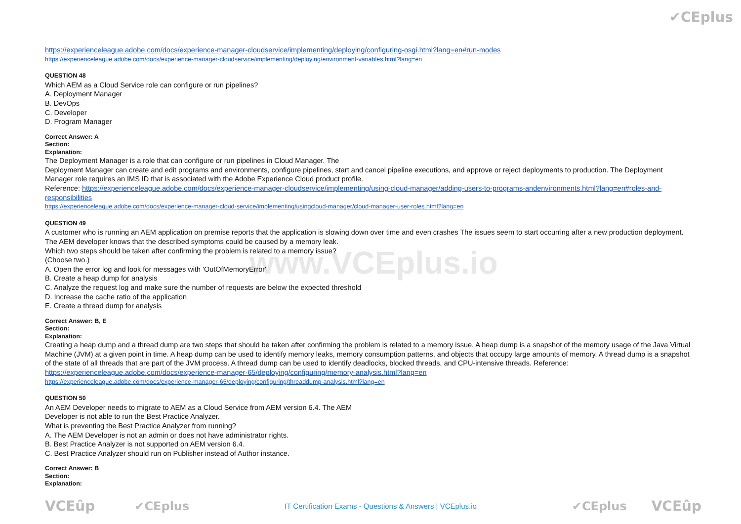www.VCEplus.io
✔CEplus
https://experienceleague.adobe.com/docs/experience-manager-cloudservice/implementing/deploying/configuring-osgi.html?lang=en#run-modes
https://experienceleague.adobe.com/docs/experience-manager-cloudservice/implementing/deploying/environment-variables.html?lang=en
QUESTION 48
Which AEM as a Cloud Service role can configure or run pipelines?
A. Deployment Manager
B. DevOps
C. Developer
D. Program Manager
Correct Answer: A
Section:
Explanation:
The Deployment Manager is a role that can configure or run pipelines in Cloud Manager. The
Deployment Manager can create and edit programs and environments, configure pipelines, start and cancel pipeline executions, and approve or reject deployments to production. The Deployment
Manager role requires an IMS ID that is associated with the Adobe Experience Cloud product profile.
Reference: https://experienceleague.adobe.com/docs/experience-manager-cloudservice/implementing/using-cloud-manager/adding-users-to-programs-andenvironments.html?lang=en#roles-and-responsibilities
https://experienceleague.adobe.com/docs/experience-manager-cloud-service/implementing/usingcloud-manager/cloud-manager-user-roles.html?lang=en
QUESTION 49
A customer who is running an AEM application on premise reports that the application is slowing down over time and even crashes The issues seem to start occurring after a new production deployment. The AEM developer knows that the described symptoms could be caused by a memory leak.
Which two steps should be taken after confirming the problem is related to a memory issue?
(Choose two.)
A. Open the error log and look for messages with 'OutOfMemoryError'
B. Create a heap dump for analysis
C. Analyze the request log and make sure the number of requests are below the expected threshold
D. Increase the cache ratio of the application
E. Create a thread dump for analysis
Correct Answer: B, E
Section:
Explanation:
Creating a heap dump and a thread dump are two steps that should be taken after confirming the problem is related to a memory issue. A heap dump is a snapshot of the memory usage of the Java Virtual Machine (JVM) at a given point in time. A heap dump can be used to identify memory leaks, memory consumption patterns, and objects that occupy large amounts of memory. A thread dump is a snapshot of the state of all threads that are part of the JVM process. A thread dump can be used to identify deadlocks, blocked threads, and CPU-intensive threads. Reference:
https://experienceleague.adobe.com/docs/experience-manager-65/deploying/configuring/memory-analysis.html?lang=en
https://experienceleague.adobe.com/docs/experience-manager-65/deploying/configuring/threaddump-analysis.html?lang=en
QUESTION 50
An AEM Developer needs to migrate to AEM as a Cloud Service from AEM version 6.4. The AEM
Developer is not able to run the Best Practice Analyzer.
What is preventing the Best Practice Analyzer from running?
A. The AEM Developer is not an admin or does not have administrator rights.
B. Best Practice Analyzer is not supported on AEM version 6.4.
C. Best Practice Analyzer should run on Publisher instead of Author instance.
Correct Answer: B
Section:
Explanation:
VCEûp ✔CEplus IT Certification Exams - Questions & Answers | VCEplus.io ✔CEplus VCEûp